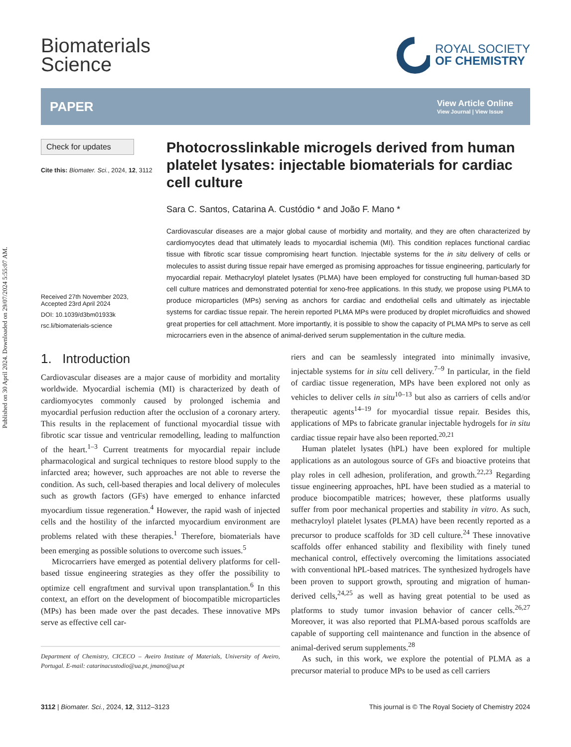Published on 30 April 2024. Downloaded on 29/07/2024 5:55:07 AM.
Biomaterials
Science
ROYAL SOCIETY
OF CHEMISTRY
PAPER
View Article Online
View Journal | View Issue
Check for updates
Cite this: Biomater. Sci., 2024, 12, 3112
Received 27th November 2023,
Accepted 23rd April 2024
DOI: 10.1039/d3bm01933k
rsc.li/biomaterials-science
Photocrosslinkable microgels derived from human platelet lysates: injectable biomaterials for cardiac cell culture
Sara C. Santos, Catarina A. Custódio * and João F. Mano *
Cardiovascular diseases are a major global cause of morbidity and mortality, and they are often characterized by cardiomyocytes dead that ultimately leads to myocardial ischemia (MI). This condition replaces functional cardiac tissue with fibrotic scar tissue compromising heart function. Injectable systems for the in situ delivery of cells or molecules to assist during tissue repair have emerged as promising approaches for tissue engineering, particularly for myocardial repair. Methacryloyl platelet lysates (PLMA) have been employed for constructing full human-based 3D cell culture matrices and demonstrated potential for xeno-free applications. In this study, we propose using PLMA to produce microparticles (MPs) serving as anchors for cardiac and endothelial cells and ultimately as injectable systems for cardiac tissue repair. The herein reported PLMA MPs were produced by droplet microfluidics and showed great properties for cell attachment. More importantly, it is possible to show the capacity of PLMA MPs to serve as cell microcarriers even in the absence of animal-derived serum supplementation in the culture media.
1. Introduction
Cardiovascular diseases are a major cause of morbidity and mortality worldwide. Myocardial ischemia (MI) is characterized by death of cardiomyocytes commonly caused by prolonged ischemia and myocardial perfusion reduction after the occlusion of a coronary artery. This results in the replacement of functional myocardial tissue with fibrotic scar tissue and ventricular remodelling, leading to malfunction of the heart.<sup>1–3</sup> Current treatments for myocardial repair include pharmacological and surgical techniques to restore blood supply to the infarcted area; however, such approaches are not able to reverse the condition. As such, cell-based therapies and local delivery of molecules such as growth factors (GFs) have emerged to enhance infarcted myocardium tissue regeneration.<sup>4</sup> However, the rapid wash of injected cells and the hostility of the infarcted myocardium environment are problems related with these therapies.<sup>1</sup> Therefore, biomaterials have been emerging as possible solutions to overcome such issues.<sup>5</sup>
Microcarriers have emerged as potential delivery platforms for cell-based tissue engineering strategies as they offer the possibility to optimize cell engraftment and survival upon transplantation.<sup>6</sup> In this context, an effort on the development of biocompatible microparticles (MPs) has been made over the past decades. These innovative MPs serve as effective cell car-
Department of Chemistry, CICECO – Aveiro Institute of Materials, University of Aveiro, Portugal. E-mail: catarinacustodio@ua.pt, jmano@ua.pt
riers and can be seamlessly integrated into minimally invasive, injectable systems for in situ cell delivery.<sup>7–9</sup> In particular, in the field of cardiac tissue regeneration, MPs have been explored not only as vehicles to deliver cells in situ<sup>10–13</sup> but also as carriers of cells and/or therapeutic agents<sup>14–19</sup> for myocardial tissue repair. Besides this, applications of MPs to fabricate granular injectable hydrogels for in situ cardiac tissue repair have also been reported.<sup>20,21</sup>
Human platelet lysates (hPL) have been explored for multiple applications as an autologous source of GFs and bioactive proteins that play roles in cell adhesion, proliferation, and growth.<sup>22,23</sup> Regarding tissue engineering approaches, hPL have been studied as a material to produce biocompatible matrices; however, these platforms usually suffer from poor mechanical properties and stability in vitro. As such, methacryloyl platelet lysates (PLMA) have been recently reported as a precursor to produce scaffolds for 3D cell culture.<sup>24</sup> These innovative scaffolds offer enhanced stability and flexibility with finely tuned mechanical control, effectively overcoming the limitations associated with conventional hPL-based matrices. The synthesized hydrogels have been proven to support growth, sprouting and migration of human-derived cells,<sup>24,25</sup> as well as having great potential to be used as platforms to study tumor invasion behavior of cancer cells.<sup>26,27</sup> Moreover, it was also reported that PLMA-based porous scaffolds are capable of supporting cell maintenance and function in the absence of animal-derived serum supplements.<sup>28</sup>
As such, in this work, we explore the potential of PLMA as a precursor material to produce MPs to be used as cell carriers
3112 | Biomater. Sci., 2024, 12, 3112–3123 This journal is © The Royal Society of Chemistry 2024